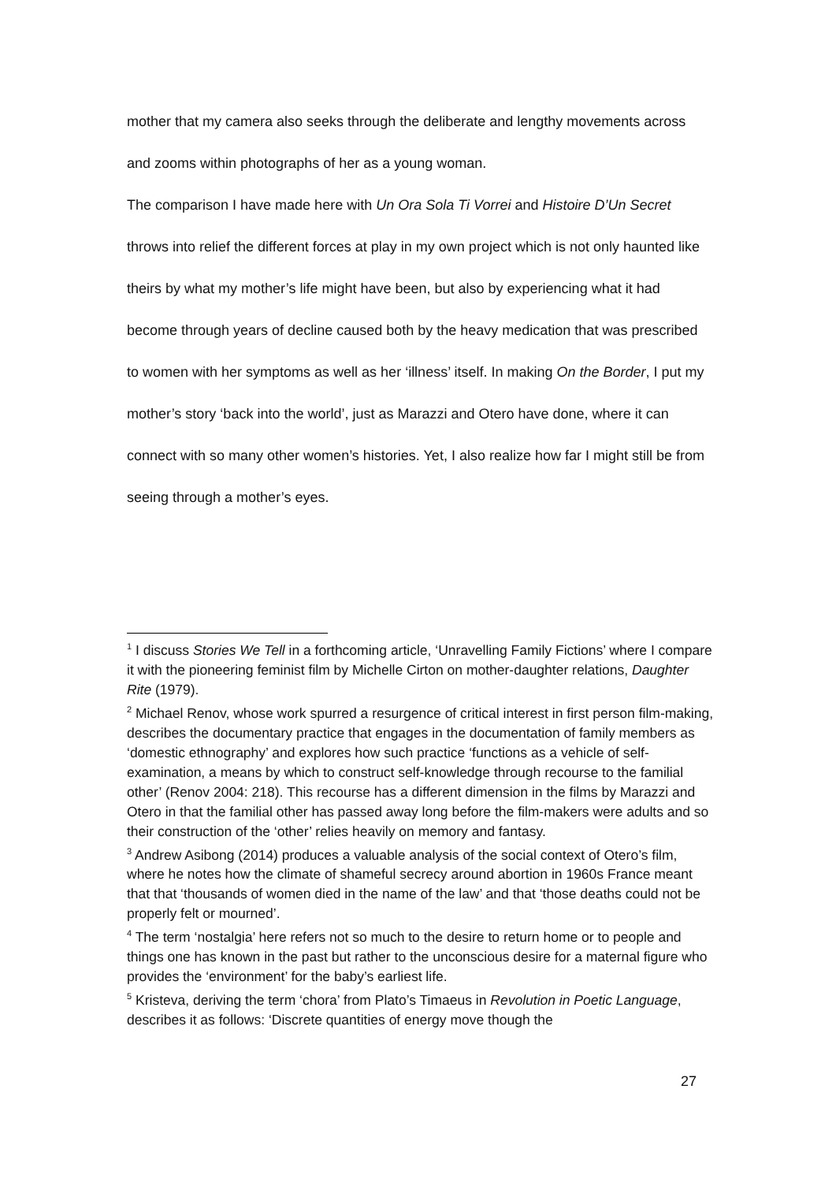mother that my camera also seeks through the deliberate and lengthy movements across and zooms within photographs of her as a young woman.
The comparison I have made here with Un Ora Sola Ti Vorrei and Histoire D’Un Secret throws into relief the different forces at play in my own project which is not only haunted like theirs by what my mother’s life might have been, but also by experiencing what it had become through years of decline caused both by the heavy medication that was prescribed to women with her symptoms as well as her ‘illness’ itself. In making On the Border, I put my mother’s story ‘back into the world’, just as Marazzi and Otero have done, where it can connect with so many other women’s histories. Yet, I also realize how far I might still be from seeing through a mother’s eyes.
<sup>1</sup> I discuss Stories We Tell in a forthcoming article, ‘Unravelling Family Fictions’ where I compare it with the pioneering feminist film by Michelle Cirton on mother-daughter relations, Daughter Rite (1979).
<sup>2</sup> Michael Renov, whose work spurred a resurgence of critical interest in first person film-making, describes the documentary practice that engages in the documentation of family members as ‘domestic ethnography’ and explores how such practice ‘functions as a vehicle of self-examination, a means by which to construct self-knowledge through recourse to the familial other’ (Renov 2004: 218). This recourse has a different dimension in the films by Marazzi and Otero in that the familial other has passed away long before the film-makers were adults and so their construction of the ‘other’ relies heavily on memory and fantasy.
<sup>3</sup> Andrew Asibong (2014) produces a valuable analysis of the social context of Otero’s film, where he notes how the climate of shameful secrecy around abortion in 1960s France meant that that ‘thousands of women died in the name of the law’ and that ‘those deaths could not be properly felt or mourned’.
<sup>4</sup> The term ‘nostalgia’ here refers not so much to the desire to return home or to people and things one has known in the past but rather to the unconscious desire for a maternal figure who provides the ‘environment’ for the baby’s earliest life.
<sup>5</sup> Kristeva, deriving the term ‘chora’ from Plato’s Timaeus in Revolution in Poetic Language, describes it as follows: ‘Discrete quantities of energy move though the
27